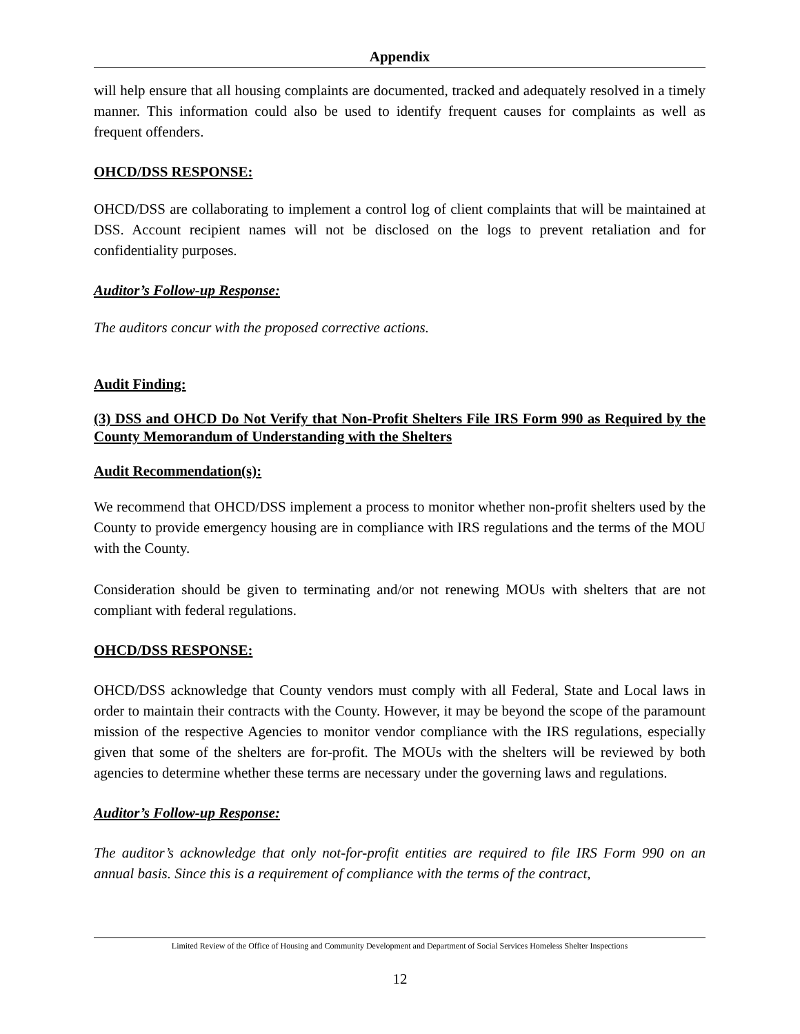Appendix
will help ensure that all housing complaints are documented, tracked and adequately resolved in a timely manner. This information could also be used to identify frequent causes for complaints as well as frequent offenders.
OHCD/DSS RESPONSE:
OHCD/DSS are collaborating to implement a control log of client complaints that will be maintained at DSS. Account recipient names will not be disclosed on the logs to prevent retaliation and for confidentiality purposes.
Auditor’s Follow-up Response:
The auditors concur with the proposed corrective actions.
Audit Finding:
(3) DSS and OHCD Do Not Verify that Non-Profit Shelters File IRS Form 990 as Required by the County Memorandum of Understanding with the Shelters
Audit Recommendation(s):
We recommend that OHCD/DSS implement a process to monitor whether non-profit shelters used by the County to provide emergency housing are in compliance with IRS regulations and the terms of the MOU with the County.
Consideration should be given to terminating and/or not renewing MOUs with shelters that are not compliant with federal regulations.
OHCD/DSS RESPONSE:
OHCD/DSS acknowledge that County vendors must comply with all Federal, State and Local laws in order to maintain their contracts with the County. However, it may be beyond the scope of the paramount mission of the respective Agencies to monitor vendor compliance with the IRS regulations, especially given that some of the shelters are for-profit. The MOUs with the shelters will be reviewed by both agencies to determine whether these terms are necessary under the governing laws and regulations.
Auditor’s Follow-up Response:
The auditor’s acknowledge that only not-for-profit entities are required to file IRS Form 990 on an annual basis. Since this is a requirement of compliance with the terms of the contract,
Limited Review of the Office of Housing and Community Development and Department of Social Services Homeless Shelter Inspections
12